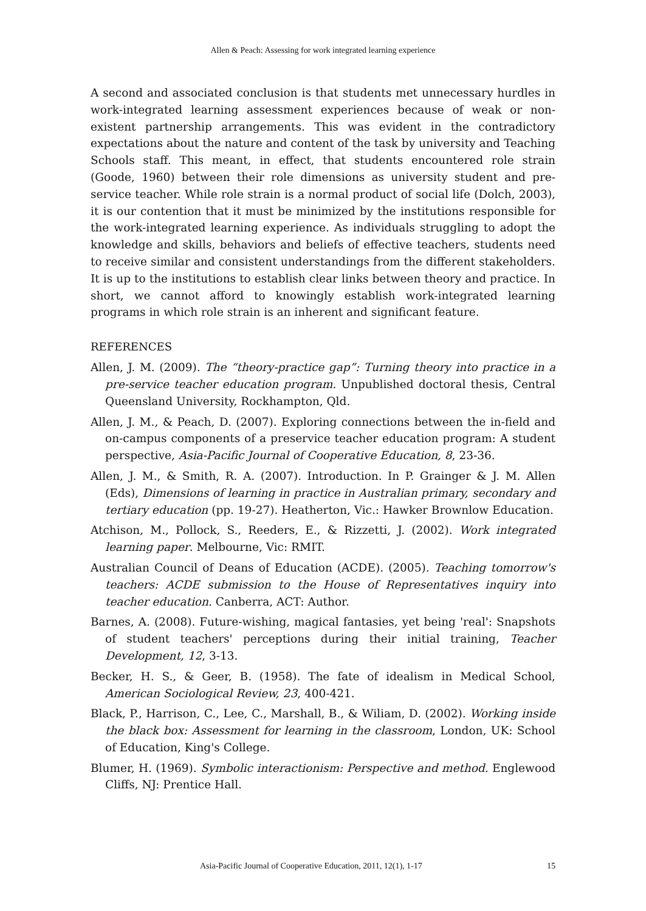Allen & Peach: Assessing for work integrated learning experience
A second and associated conclusion is that students met unnecessary hurdles in work-integrated learning assessment experiences because of weak or non-existent partnership arrangements. This was evident in the contradictory expectations about the nature and content of the task by university and Teaching Schools staff. This meant, in effect, that students encountered role strain (Goode, 1960) between their role dimensions as university student and pre-service teacher. While role strain is a normal product of social life (Dolch, 2003), it is our contention that it must be minimized by the institutions responsible for the work-integrated learning experience. As individuals struggling to adopt the knowledge and skills, behaviors and beliefs of effective teachers, students need to receive similar and consistent understandings from the different stakeholders. It is up to the institutions to establish clear links between theory and practice. In short, we cannot afford to knowingly establish work-integrated learning programs in which role strain is an inherent and significant feature.
REFERENCES
Allen, J. M. (2009). The “theory-practice gap”: Turning theory into practice in a pre-service teacher education program. Unpublished doctoral thesis, Central Queensland University, Rockhampton, Qld.
Allen, J. M., & Peach, D. (2007). Exploring connections between the in-field and on-campus components of a preservice teacher education program: A student perspective, Asia-Pacific Journal of Cooperative Education, 8, 23-36.
Allen, J. M., & Smith, R. A. (2007). Introduction. In P. Grainger & J. M. Allen (Eds), Dimensions of learning in practice in Australian primary, secondary and tertiary education (pp. 19-27). Heatherton, Vic.: Hawker Brownlow Education.
Atchison, M., Pollock, S., Reeders, E., & Rizzetti, J. (2002). Work integrated learning paper. Melbourne, Vic: RMIT.
Australian Council of Deans of Education (ACDE). (2005). Teaching tomorrow's teachers: ACDE submission to the House of Representatives inquiry into teacher education. Canberra, ACT: Author.
Barnes, A. (2008). Future-wishing, magical fantasies, yet being 'real': Snapshots of student teachers' perceptions during their initial training, Teacher Development, 12, 3-13.
Becker, H. S., & Geer, B. (1958). The fate of idealism in Medical School, American Sociological Review, 23, 400-421.
Black, P., Harrison, C., Lee, C., Marshall, B., & Wiliam, D. (2002). Working inside the black box: Assessment for learning in the classroom, London, UK: School of Education, King's College.
Blumer, H. (1969). Symbolic interactionism: Perspective and method. Englewood Cliffs, NJ: Prentice Hall.
Asia-Pacific Journal of Cooperative Education, 2011, 12(1), 1-17 15